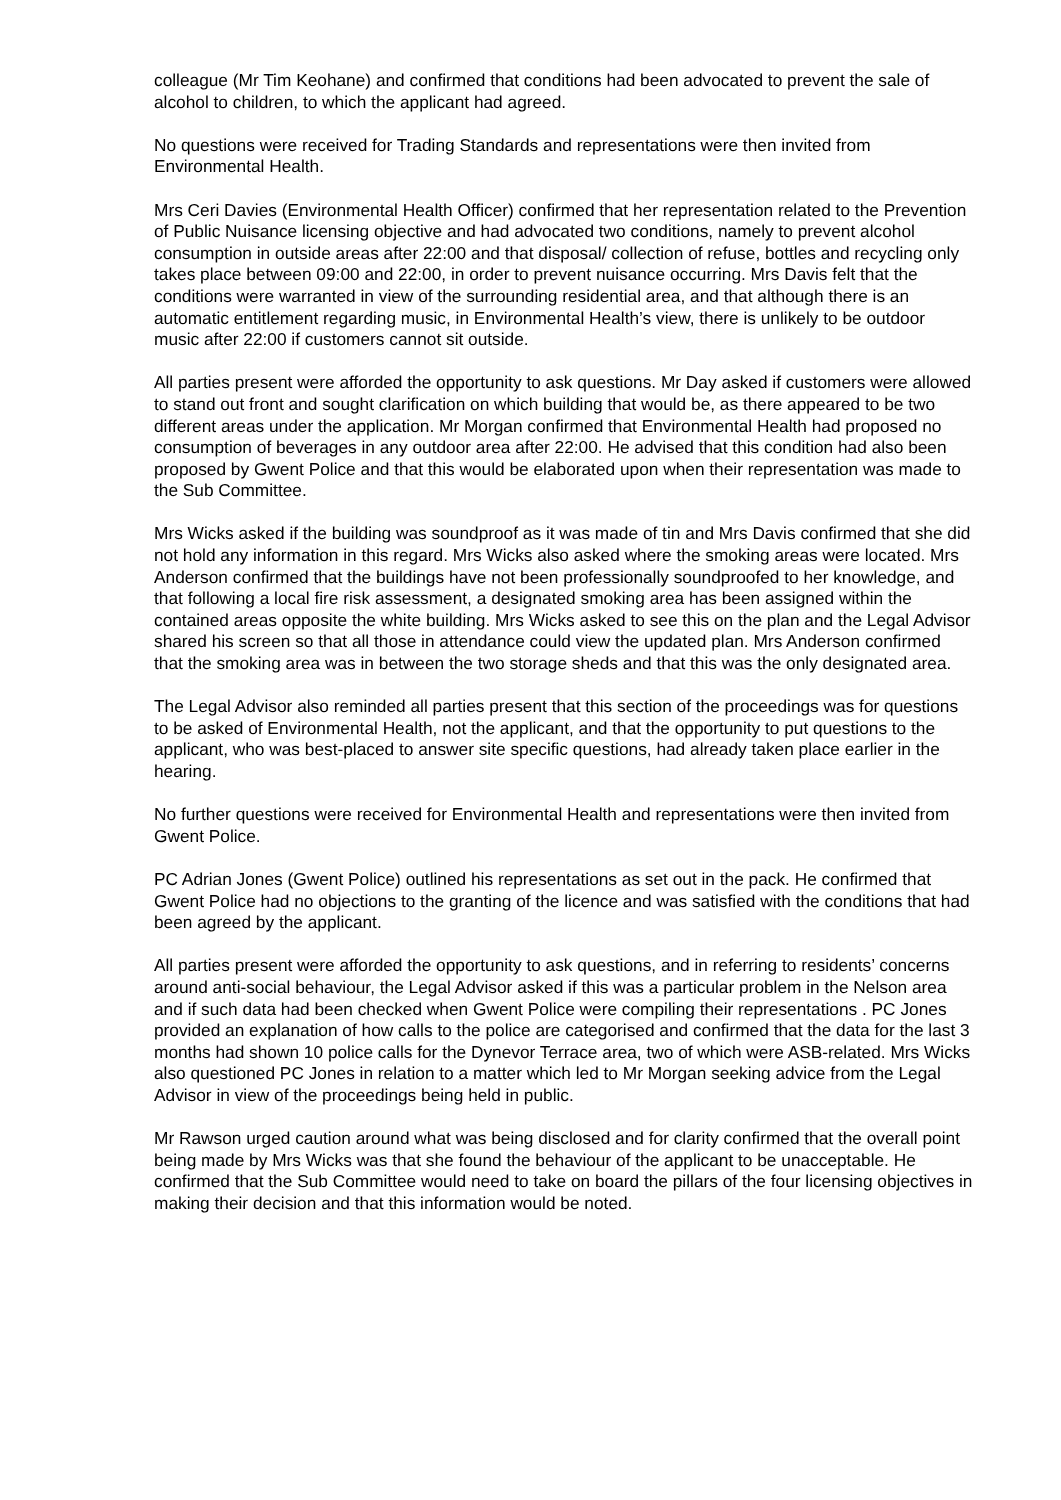colleague (Mr Tim Keohane) and confirmed that conditions had been advocated to prevent the sale of alcohol to children, to which the applicant had agreed.
No questions were received for Trading Standards and representations were then invited from Environmental Health.
Mrs Ceri Davies (Environmental Health Officer) confirmed that her representation related to the Prevention of Public Nuisance licensing objective and had advocated two conditions, namely to prevent alcohol consumption in outside areas after 22:00 and that disposal/ collection of refuse, bottles and recycling only takes place between 09:00 and 22:00, in order to prevent nuisance occurring. Mrs Davis felt that the conditions were warranted in view of the surrounding residential area, and that although there is an automatic entitlement regarding music, in Environmental Health’s view, there is unlikely to be outdoor music after 22:00 if customers cannot sit outside.
All parties present were afforded the opportunity to ask questions. Mr Day asked if customers were allowed to stand out front and sought clarification on which building that would be, as there appeared to be two different areas under the application. Mr Morgan confirmed that Environmental Health had proposed no consumption of beverages in any outdoor area after 22:00. He advised that this condition had also been proposed by Gwent Police and that this would be elaborated upon when their representation was made to the Sub Committee.
Mrs Wicks asked if the building was soundproof as it was made of tin and Mrs Davis confirmed that she did not hold any information in this regard. Mrs Wicks also asked where the smoking areas were located. Mrs Anderson confirmed that the buildings have not been professionally soundproofed to her knowledge, and that following a local fire risk assessment, a designated smoking area has been assigned within the contained areas opposite the white building. Mrs Wicks asked to see this on the plan and the Legal Advisor shared his screen so that all those in attendance could view the updated plan. Mrs Anderson confirmed that the smoking area was in between the two storage sheds and that this was the only designated area.
The Legal Advisor also reminded all parties present that this section of the proceedings was for questions to be asked of Environmental Health, not the applicant, and that the opportunity to put questions to the applicant, who was best-placed to answer site specific questions, had already taken place earlier in the hearing.
No further questions were received for Environmental Health and representations were then invited from Gwent Police.
PC Adrian Jones (Gwent Police) outlined his representations as set out in the pack. He confirmed that Gwent Police had no objections to the granting of the licence and was satisfied with the conditions that had been agreed by the applicant.
All parties present were afforded the opportunity to ask questions, and in referring to residents’ concerns around anti-social behaviour, the Legal Advisor asked if this was a particular problem in the Nelson area and if such data had been checked when Gwent Police were compiling their representations . PC Jones provided an explanation of how calls to the police are categorised and confirmed that the data for the last 3 months had shown 10 police calls for the Dynevor Terrace area, two of which were ASB-related. Mrs Wicks also questioned PC Jones in relation to a matter which led to Mr Morgan seeking advice from the Legal Advisor in view of the proceedings being held in public.
Mr Rawson urged caution around what was being disclosed and for clarity confirmed that the overall point being made by Mrs Wicks was that she found the behaviour of the applicant to be unacceptable. He confirmed that the Sub Committee would need to take on board the pillars of the four licensing objectives in making their decision and that this information would be noted.